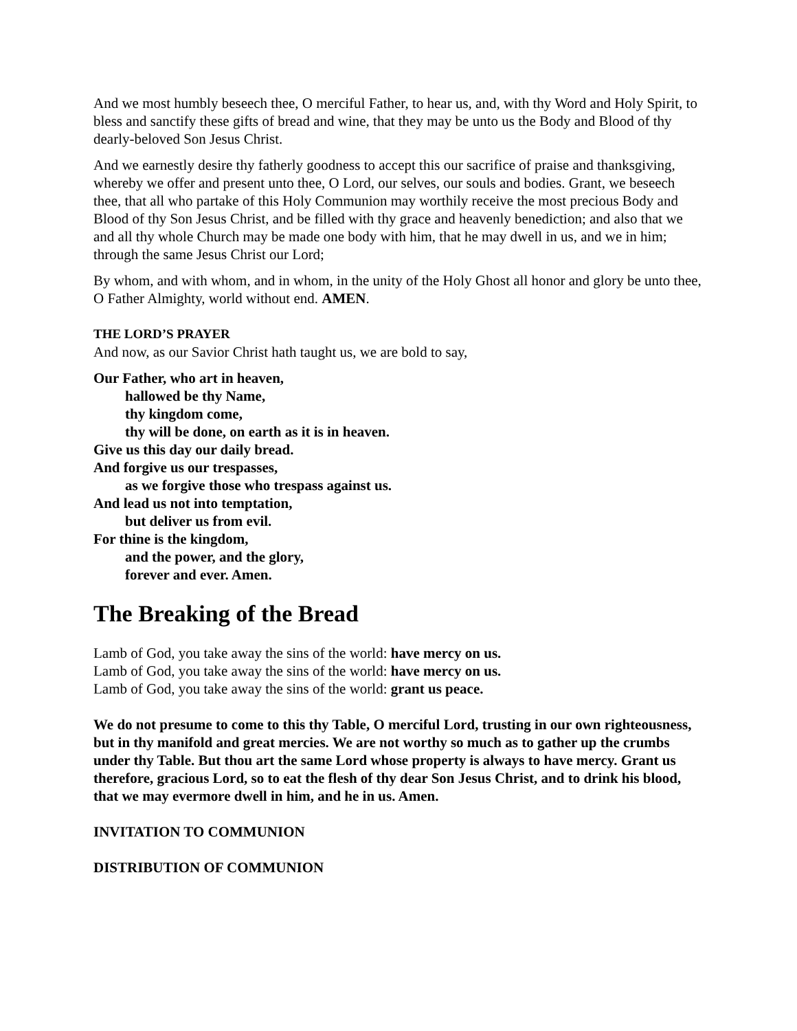And we most humbly beseech thee, O merciful Father, to hear us, and, with thy Word and Holy Spirit, to bless and sanctify these gifts of bread and wine, that they may be unto us the Body and Blood of thy dearly-beloved Son Jesus Christ.
And we earnestly desire thy fatherly goodness to accept this our sacrifice of praise and thanksgiving, whereby we offer and present unto thee, O Lord, our selves, our souls and bodies. Grant, we beseech thee, that all who partake of this Holy Communion may worthily receive the most precious Body and Blood of thy Son Jesus Christ, and be filled with thy grace and heavenly benediction; and also that we and all thy whole Church may be made one body with him, that he may dwell in us, and we in him; through the same Jesus Christ our Lord;
By whom, and with whom, and in whom, in the unity of the Holy Ghost all honor and glory be unto thee, O Father Almighty, world without end. AMEN.
THE LORD’S PRAYER
And now, as our Savior Christ hath taught us, we are bold to say,
Our Father, who art in heaven,
hallowed be thy Name,
thy kingdom come,
thy will be done, on earth as it is in heaven.
Give us this day our daily bread.
And forgive us our trespasses,
as we forgive those who trespass against us.
And lead us not into temptation,
but deliver us from evil.
For thine is the kingdom,
and the power, and the glory,
forever and ever. Amen.
The Breaking of the Bread
Lamb of God, you take away the sins of the world: have mercy on us.
Lamb of God, you take away the sins of the world: have mercy on us.
Lamb of God, you take away the sins of the world: grant us peace.
We do not presume to come to this thy Table, O merciful Lord, trusting in our own righteousness, but in thy manifold and great mercies. We are not worthy so much as to gather up the crumbs under thy Table. But thou art the same Lord whose property is always to have mercy. Grant us therefore, gracious Lord, so to eat the flesh of thy dear Son Jesus Christ, and to drink his blood, that we may evermore dwell in him, and he in us. Amen.
INVITATION TO COMMUNION
DISTRIBUTION OF COMMUNION